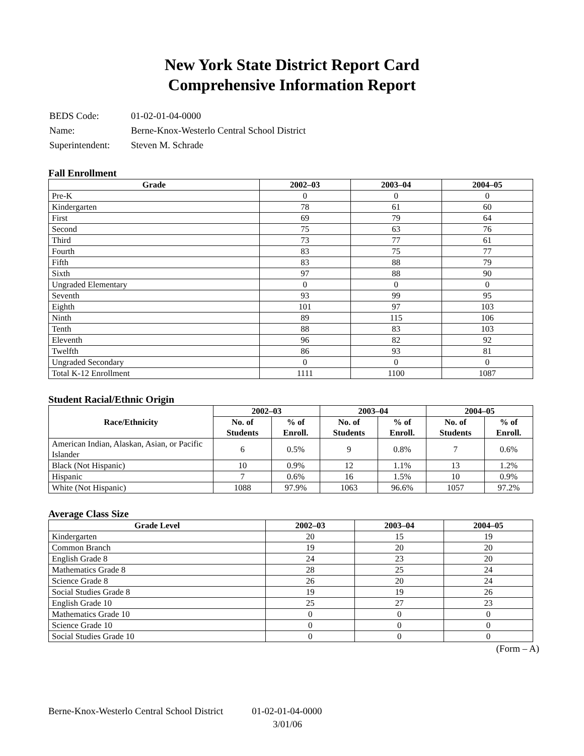New York State District Report Card
Comprehensive Information Report
| BEDS Code: | 01-02-01-04-0000 |
| Name: | Berne-Knox-Westerlo Central School District |
| Superintendent: | Steven M. Schrade |
Fall Enrollment
| Grade | 2002–03 | 2003–04 | 2004–05 |
| --- | --- | --- | --- |
| Pre-K | 0 | 0 | 0 |
| Kindergarten | 78 | 61 | 60 |
| First | 69 | 79 | 64 |
| Second | 75 | 63 | 76 |
| Third | 73 | 77 | 61 |
| Fourth | 83 | 75 | 77 |
| Fifth | 83 | 88 | 79 |
| Sixth | 97 | 88 | 90 |
| Ungraded Elementary | 0 | 0 | 0 |
| Seventh | 93 | 99 | 95 |
| Eighth | 101 | 97 | 103 |
| Ninth | 89 | 115 | 106 |
| Tenth | 88 | 83 | 103 |
| Eleventh | 96 | 82 | 92 |
| Twelfth | 86 | 93 | 81 |
| Ungraded Secondary | 0 | 0 | 0 |
| Total K-12 Enrollment | 1111 | 1100 | 1087 |
Student Racial/Ethnic Origin
| Race/Ethnicity | 2002–03 | | 2003–04 | | 2004–05 | |
| --- | --- | --- | --- | --- | --- | --- |
| | No. of Students | % of Enroll. | No. of Students | % of Enroll. | No. of Students | % of Enroll. |
| American Indian, Alaskan, Asian, or Pacific Islander | 6 | 0.5% | 9 | 0.8% | 7 | 0.6% |
| Black (Not Hispanic) | 10 | 0.9% | 12 | 1.1% | 13 | 1.2% |
| Hispanic | 7 | 0.6% | 16 | 1.5% | 10 | 0.9% |
| White (Not Hispanic) | 1088 | 97.9% | 1063 | 96.6% | 1057 | 97.2% |
Average Class Size
| Grade Level | 2002–03 | 2003–04 | 2004–05 |
| --- | --- | --- | --- |
| Kindergarten | 20 | 15 | 19 |
| Common Branch | 19 | 20 | 20 |
| English Grade 8 | 24 | 23 | 20 |
| Mathematics Grade 8 | 28 | 25 | 24 |
| Science Grade 8 | 26 | 20 | 24 |
| Social Studies Grade 8 | 19 | 19 | 26 |
| English Grade 10 | 25 | 27 | 23 |
| Mathematics Grade 10 | 0 | 0 | 0 |
| Science Grade 10 | 0 | 0 | 0 |
| Social Studies Grade 10 | 0 | 0 | 0 |
(Form – A)
Berne-Knox-Westerlo Central School District 01-02-01-04-0000
3/01/06